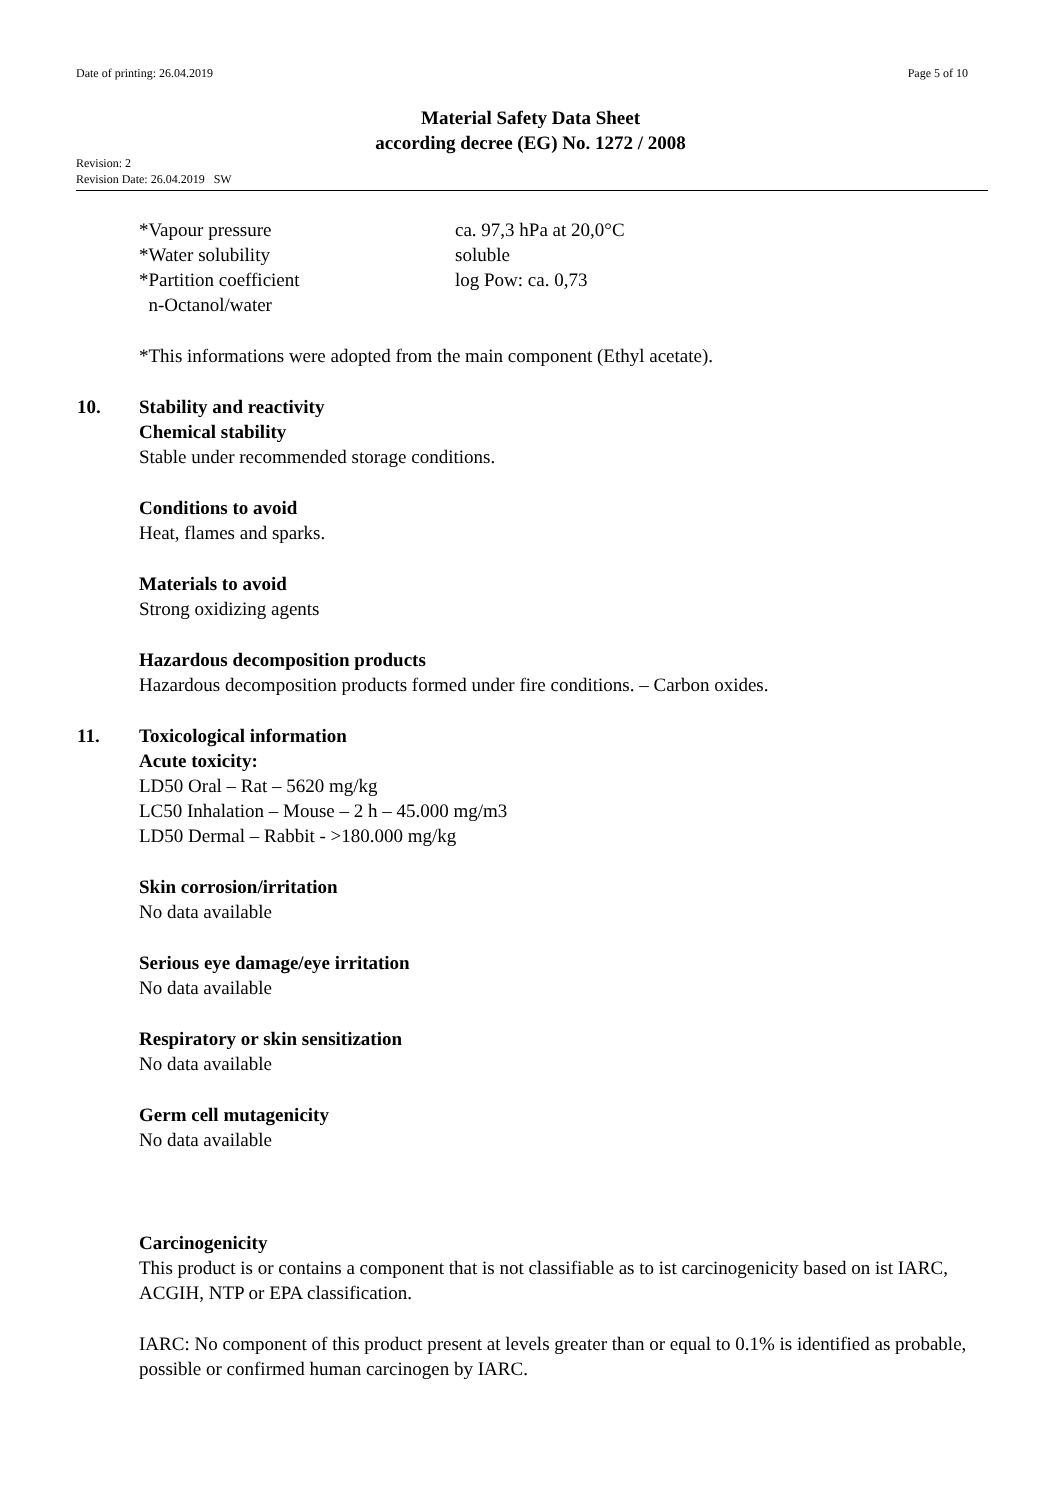Date of printing: 26.04.2019 Page 5 of 10
Material Safety Data Sheet
according decree (EG) No. 1272 / 2008
Revision: 2
Revision Date: 26.04.2019 SW
*Vapour pressure ca. 97,3 hPa at 20,0°C
*Water solubility soluble
*Partition coefficient log Pow: ca. 0,73
n-Octanol/water
*This informations were adopted from the main component (Ethyl acetate).
10. Stability and reactivity
Chemical stability
Stable under recommended storage conditions.
Conditions to avoid
Heat, flames and sparks.
Materials to avoid
Strong oxidizing agents
Hazardous decomposition products
Hazardous decomposition products formed under fire conditions. – Carbon oxides.
11. Toxicological information
Acute toxicity:
LD50 Oral – Rat – 5620 mg/kg
LC50 Inhalation – Mouse – 2 h – 45.000 mg/m3
LD50 Dermal – Rabbit - >180.000 mg/kg
Skin corrosion/irritation
No data available
Serious eye damage/eye irritation
No data available
Respiratory or skin sensitization
No data available
Germ cell mutagenicity
No data available
Carcinogenicity
This product is or contains a component that is not classifiable as to ist carcinogenicity based on ist IARC, ACGIH, NTP or EPA classification.
IARC: No component of this product present at levels greater than or equal to 0.1% is identified as probable, possible or confirmed human carcinogen by IARC.